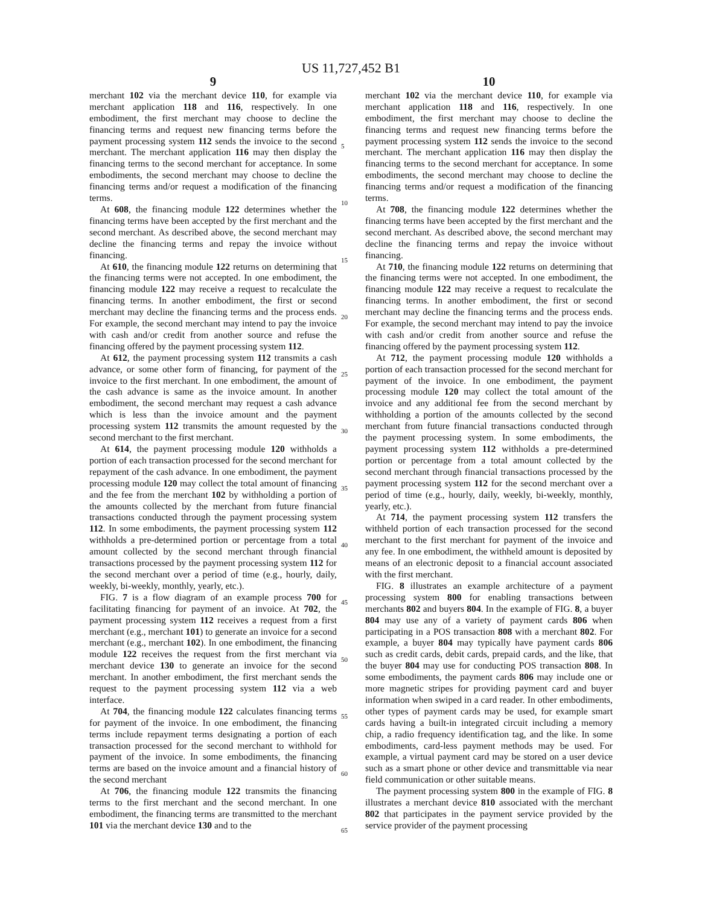US 11,727,452 B1
9
merchant 102 via the merchant device 110, for example via merchant application 118 and 116, respectively. In one embodiment, the first merchant may choose to decline the financing terms and request new financing terms before the payment processing system 112 sends the invoice to the second merchant. The merchant application 116 may then display the financing terms to the second merchant for acceptance. In some embodiments, the second merchant may choose to decline the financing terms and/or request a modification of the financing terms.
At 608, the financing module 122 determines whether the financing terms have been accepted by the first merchant and the second merchant. As described above, the second merchant may decline the financing terms and repay the invoice without financing.
At 610, the financing module 122 returns on determining that the financing terms were not accepted. In one embodiment, the financing module 122 may receive a request to recalculate the financing terms. In another embodiment, the first or second merchant may decline the financing terms and the process ends. For example, the second merchant may intend to pay the invoice with cash and/or credit from another source and refuse the financing offered by the payment processing system 112.
At 612, the payment processing system 112 transmits a cash advance, or some other form of financing, for payment of the invoice to the first merchant. In one embodiment, the amount of the cash advance is same as the invoice amount. In another embodiment, the second merchant may request a cash advance which is less than the invoice amount and the payment processing system 112 transmits the amount requested by the second merchant to the first merchant.
At 614, the payment processing module 120 withholds a portion of each transaction processed for the second merchant for repayment of the cash advance. In one embodiment, the payment processing module 120 may collect the total amount of financing and the fee from the merchant 102 by withholding a portion of the amounts collected by the merchant from future financial transactions conducted through the payment processing system 112. In some embodiments, the payment processing system 112 withholds a pre-determined portion or percentage from a total amount collected by the second merchant through financial transactions processed by the payment processing system 112 for the second merchant over a period of time (e.g., hourly, daily, weekly, bi-weekly, monthly, yearly, etc.).
FIG. 7 is a flow diagram of an example process 700 for facilitating financing for payment of an invoice. At 702, the payment processing system 112 receives a request from a first merchant (e.g., merchant 101) to generate an invoice for a second merchant (e.g., merchant 102). In one embodiment, the financing module 122 receives the request from the first merchant via merchant device 130 to generate an invoice for the second merchant. In another embodiment, the first merchant sends the request to the payment processing system 112 via a web interface.
At 704, the financing module 122 calculates financing terms for payment of the invoice. In one embodiment, the financing terms include repayment terms designating a portion of each transaction processed for the second merchant to withhold for payment of the invoice. In some embodiments, the financing terms are based on the invoice amount and a financial history of the second merchant
At 706, the financing module 122 transmits the financing terms to the first merchant and the second merchant. In one embodiment, the financing terms are transmitted to the merchant 101 via the merchant device 130 and to the
10
merchant 102 via the merchant device 110, for example via merchant application 118 and 116, respectively. In one embodiment, the first merchant may choose to decline the financing terms and request new financing terms before the payment processing system 112 sends the invoice to the second merchant. The merchant application 116 may then display the financing terms to the second merchant for acceptance. In some embodiments, the second merchant may choose to decline the financing terms and/or request a modification of the financing terms.
At 708, the financing module 122 determines whether the financing terms have been accepted by the first merchant and the second merchant. As described above, the second merchant may decline the financing terms and repay the invoice without financing.
At 710, the financing module 122 returns on determining that the financing terms were not accepted. In one embodiment, the financing module 122 may receive a request to recalculate the financing terms. In another embodiment, the first or second merchant may decline the financing terms and the process ends. For example, the second merchant may intend to pay the invoice with cash and/or credit from another source and refuse the financing offered by the payment processing system 112.
At 712, the payment processing module 120 withholds a portion of each transaction processed for the second merchant for payment of the invoice. In one embodiment, the payment processing module 120 may collect the total amount of the invoice and any additional fee from the second merchant by withholding a portion of the amounts collected by the second merchant from future financial transactions conducted through the payment processing system. In some embodiments, the payment processing system 112 withholds a pre-determined portion or percentage from a total amount collected by the second merchant through financial transactions processed by the payment processing system 112 for the second merchant over a period of time (e.g., hourly, daily, weekly, bi-weekly, monthly, yearly, etc.).
At 714, the payment processing system 112 transfers the withheld portion of each transaction processed for the second merchant to the first merchant for payment of the invoice and any fee. In one embodiment, the withheld amount is deposited by means of an electronic deposit to a financial account associated with the first merchant.
FIG. 8 illustrates an example architecture of a payment processing system 800 for enabling transactions between merchants 802 and buyers 804. In the example of FIG. 8, a buyer 804 may use any of a variety of payment cards 806 when participating in a POS transaction 808 with a merchant 802. For example, a buyer 804 may typically have payment cards 806 such as credit cards, debit cards, prepaid cards, and the like, that the buyer 804 may use for conducting POS transaction 808. In some embodiments, the payment cards 806 may include one or more magnetic stripes for providing payment card and buyer information when swiped in a card reader. In other embodiments, other types of payment cards may be used, for example smart cards having a built-in integrated circuit including a memory chip, a radio frequency identification tag, and the like. In some embodiments, card-less payment methods may be used. For example, a virtual payment card may be stored on a user device such as a smart phone or other device and transmittable via near field communication or other suitable means.
The payment processing system 800 in the example of FIG. 8 illustrates a merchant device 810 associated with the merchant 802 that participates in the payment service provided by the service provider of the payment processing
5
10
15
20
25
30
35
40
45
50
55
60
65